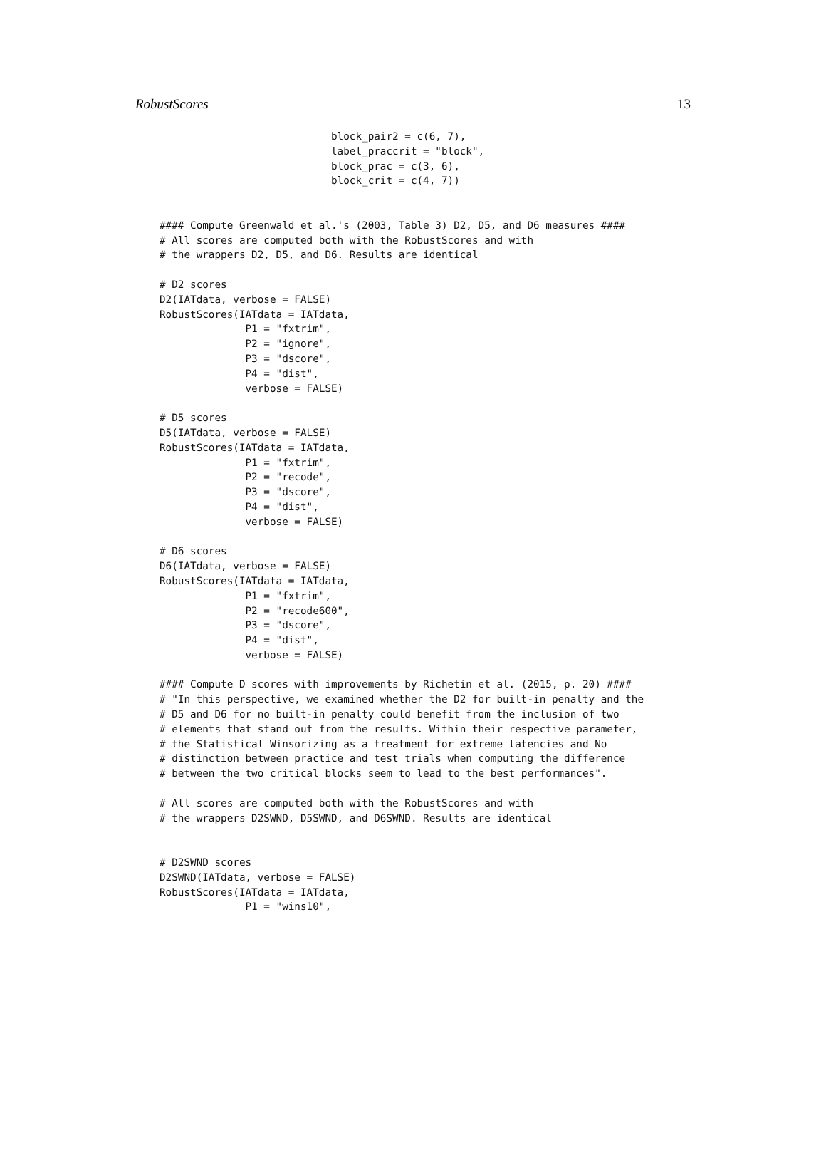RobustScores 13
                            block_pair2 = c(6, 7),
                            label_praccrit = "block",
                            block_prac = c(3, 6),
                            block_crit = c(4, 7))


#### Compute Greenwald et al.'s (2003, Table 3) D2, D5, and D6 measures ####
# All scores are computed both with the RobustScores and with
# the wrappers D2, D5, and D6. Results are identical

# D2 scores
D2(IATdata, verbose = FALSE)
RobustScores(IATdata = IATdata,
              P1 = "fxtrim",
              P2 = "ignore",
              P3 = "dscore",
              P4 = "dist",
              verbose = FALSE)

# D5 scores
D5(IATdata, verbose = FALSE)
RobustScores(IATdata = IATdata,
              P1 = "fxtrim",
              P2 = "recode",
              P3 = "dscore",
              P4 = "dist",
              verbose = FALSE)

# D6 scores
D6(IATdata, verbose = FALSE)
RobustScores(IATdata = IATdata,
              P1 = "fxtrim",
              P2 = "recode600",
              P3 = "dscore",
              P4 = "dist",
              verbose = FALSE)

#### Compute D scores with improvements by Richetin et al. (2015, p. 20) ####
# "In this perspective, we examined whether the D2 for built-in penalty and the
# D5 and D6 for no built-in penalty could benefit from the inclusion of two
# elements that stand out from the results. Within their respective parameter,
# the Statistical Winsorizing as a treatment for extreme latencies and No
# distinction between practice and test trials when computing the difference
# between the two critical blocks seem to lead to the best performances".

# All scores are computed both with the RobustScores and with
# the wrappers D2SWND, D5SWND, and D6SWND. Results are identical


# D2SWND scores
D2SWND(IATdata, verbose = FALSE)
RobustScores(IATdata = IATdata,
              P1 = "wins10",